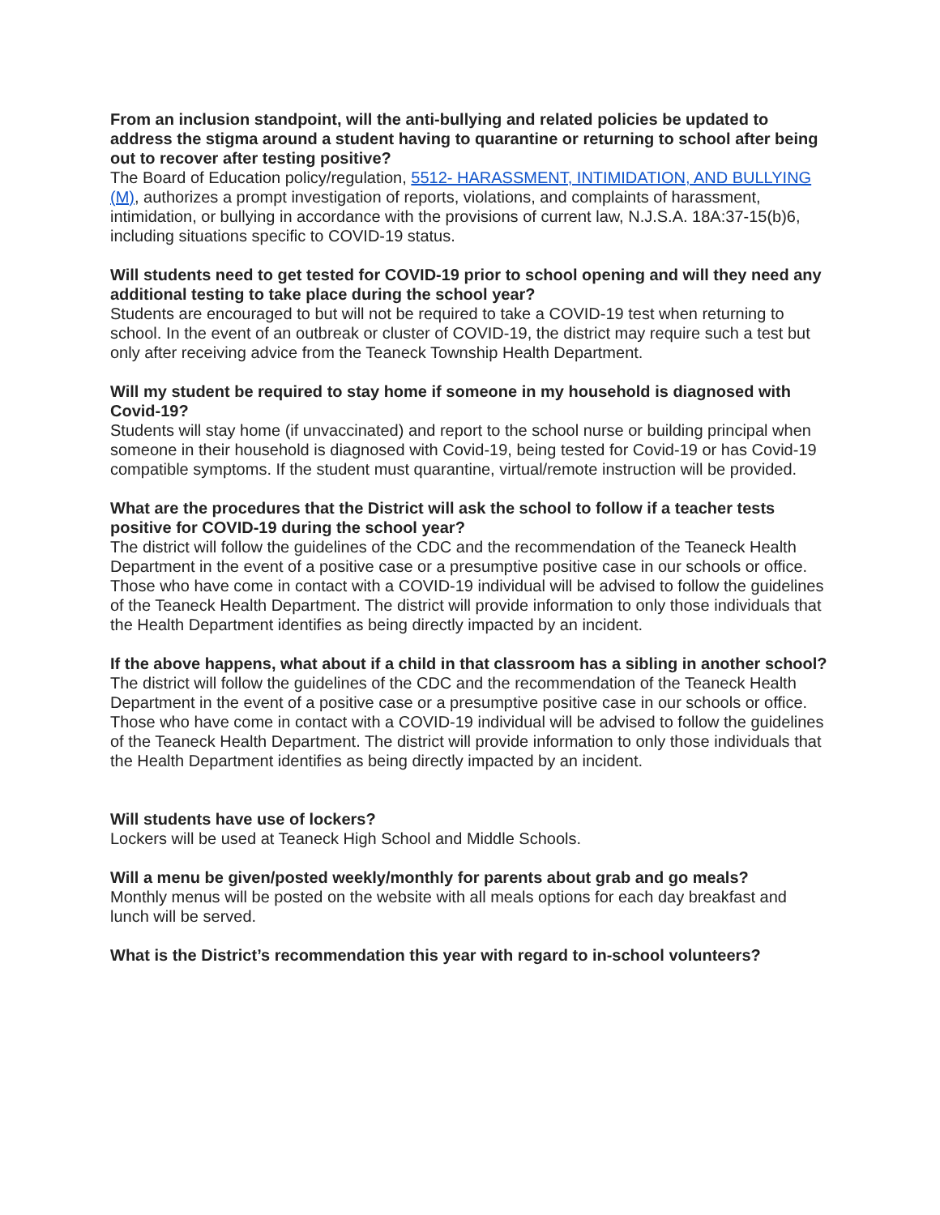From an inclusion standpoint, will the anti-bullying and related policies be updated to address the stigma around a student having to quarantine or returning to school after being out to recover after testing positive?
The Board of Education policy/regulation, 5512- HARASSMENT, INTIMIDATION, AND BULLYING (M), authorizes a prompt investigation of reports, violations, and complaints of harassment, intimidation, or bullying in accordance with the provisions of current law, N.J.S.A. 18A:37-15(b)6, including situations specific to COVID-19 status.
Will students need to get tested for COVID-19 prior to school opening and will they need any additional testing to take place during the school year?
Students are encouraged to but will not be required to take a COVID-19 test when returning to school. In the event of an outbreak or cluster of COVID-19, the district may require such a test but only after receiving advice from the Teaneck Township Health Department.
Will my student be required to stay home if someone in my household is diagnosed with Covid-19?
Students will stay home (if unvaccinated) and report to the school nurse or building principal when someone in their household is diagnosed with Covid-19, being tested for Covid-19 or has Covid-19 compatible symptoms. If the student must quarantine, virtual/remote instruction will be provided.
What are the procedures that the District will ask the school to follow if a teacher tests positive for COVID-19 during the school year?
The district will follow the guidelines of the CDC and the recommendation of the Teaneck Health Department in the event of a positive case or a presumptive positive case in our schools or office.
Those who have come in contact with a COVID-19 individual will be advised to follow the guidelines of the Teaneck Health Department. The district will provide information to only those individuals that the Health Department identifies as being directly impacted by an incident.
If the above happens, what about if a child in that classroom has a sibling in another school?
The district will follow the guidelines of the CDC and the recommendation of the Teaneck Health Department in the event of a positive case or a presumptive positive case in our schools or office.
Those who have come in contact with a COVID-19 individual will be advised to follow the guidelines of the Teaneck Health Department. The district will provide information to only those individuals that the Health Department identifies as being directly impacted by an incident.
Will students have use of lockers?
Lockers will be used at Teaneck High School and Middle Schools.
Will a menu be given/posted weekly/monthly for parents about grab and go meals?
Monthly menus will be posted on the website with all meals options for each day breakfast and lunch will be served.
What is the District’s recommendation this year with regard to in-school volunteers?